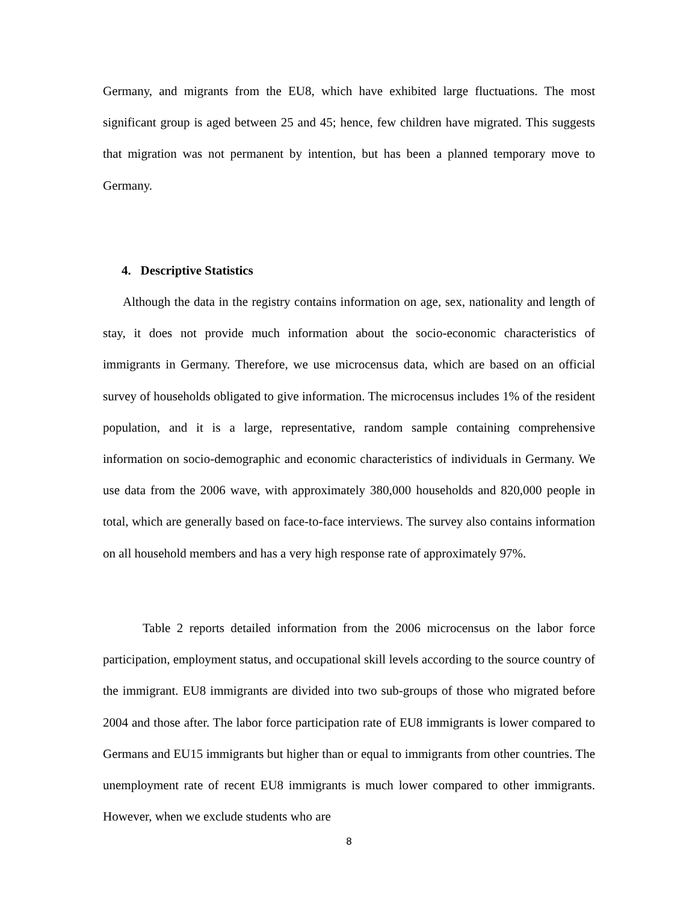Germany, and migrants from the EU8, which have exhibited large fluctuations. The most significant group is aged between 25 and 45; hence, few children have migrated. This suggests that migration was not permanent by intention, but has been a planned temporary move to Germany.
4. Descriptive Statistics
Although the data in the registry contains information on age, sex, nationality and length of stay, it does not provide much information about the socio-economic characteristics of immigrants in Germany. Therefore, we use microcensus data, which are based on an official survey of households obligated to give information. The microcensus includes 1% of the resident population, and it is a large, representative, random sample containing comprehensive information on socio-demographic and economic characteristics of individuals in Germany. We use data from the 2006 wave, with approximately 380,000 households and 820,000 people in total, which are generally based on face-to-face interviews. The survey also contains information on all household members and has a very high response rate of approximately 97%.
Table 2 reports detailed information from the 2006 microcensus on the labor force participation, employment status, and occupational skill levels according to the source country of the immigrant. EU8 immigrants are divided into two sub-groups of those who migrated before 2004 and those after. The labor force participation rate of EU8 immigrants is lower compared to Germans and EU15 immigrants but higher than or equal to immigrants from other countries. The unemployment rate of recent EU8 immigrants is much lower compared to other immigrants. However, when we exclude students who are
8